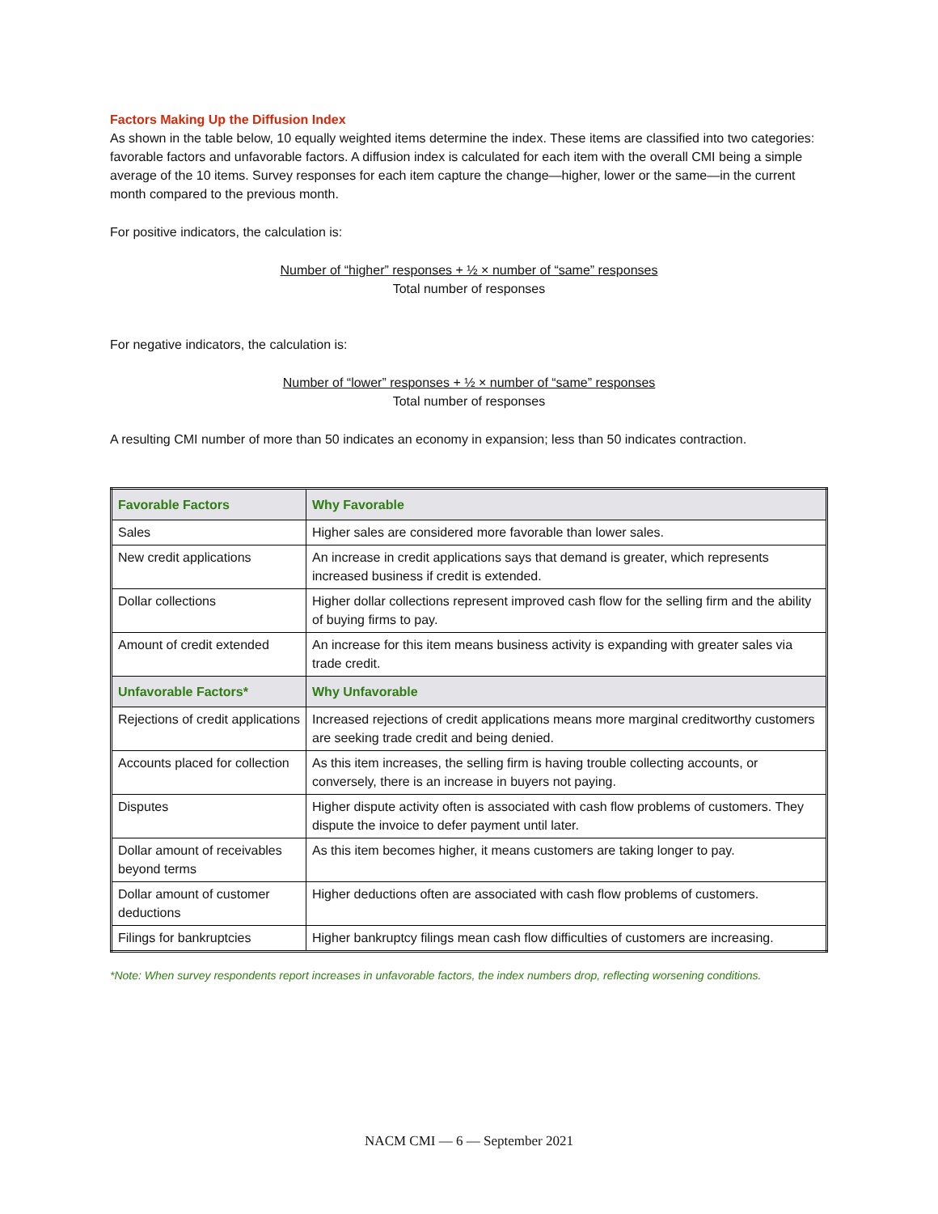Factors Making Up the Diffusion Index
As shown in the table below, 10 equally weighted items determine the index. These items are classified into two categories: favorable factors and unfavorable factors. A diffusion index is calculated for each item with the overall CMI being a simple average of the 10 items. Survey responses for each item capture the change—higher, lower or the same—in the current month compared to the previous month.
For positive indicators, the calculation is:
Number of “higher” responses + ½ × number of “same” responses
Total number of responses
For negative indicators, the calculation is:
Number of “lower” responses + ½ × number of “same” responses
Total number of responses
A resulting CMI number of more than 50 indicates an economy in expansion; less than 50 indicates contraction.
| Favorable Factors | Why Favorable |
| --- | --- |
| Sales | Higher sales are considered more favorable than lower sales. |
| New credit applications | An increase in credit applications says that demand is greater, which represents increased business if credit is extended. |
| Dollar collections | Higher dollar collections represent improved cash flow for the selling firm and the ability of buying firms to pay. |
| Amount of credit extended | An increase for this item means business activity is expanding with greater sales via trade credit. |
| Unfavorable Factors* | Why Unfavorable |
| Rejections of credit applications | Increased rejections of credit applications means more marginal creditworthy customers are seeking trade credit and being denied. |
| Accounts placed for collection | As this item increases, the selling firm is having trouble collecting accounts, or conversely, there is an increase in buyers not paying. |
| Disputes | Higher dispute activity often is associated with cash flow problems of customers. They dispute the invoice to defer payment until later. |
| Dollar amount of receivables beyond terms | As this item becomes higher, it means customers are taking longer to pay. |
| Dollar amount of customer deductions | Higher deductions often are associated with cash flow problems of customers. |
| Filings for bankruptcies | Higher bankruptcy filings mean cash flow difficulties of customers are increasing. |
*Note: When survey respondents report increases in unfavorable factors, the index numbers drop, reflecting worsening conditions.
NACM CMI — 6 — September 2021